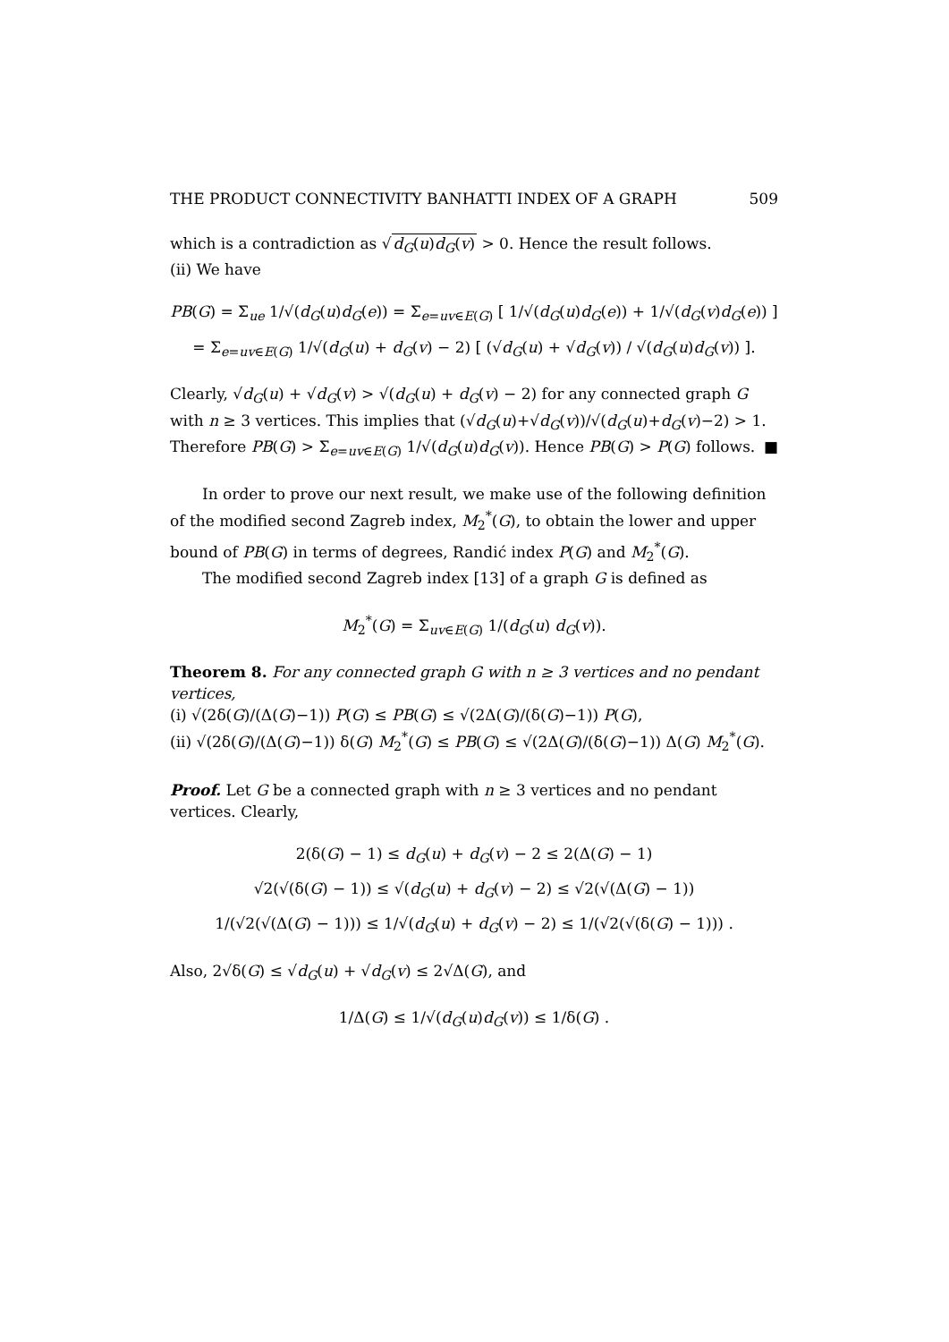THE PRODUCT CONNECTIVITY BANHATTI INDEX OF A GRAPH 509
which is a contradiction as √d<sub>G</sub>(u)d<sub>G</sub>(v) > 0. Hence the result follows.
(ii) We have
PB(G) = Σ<sub>ue</sub> 1/√(d<sub>G</sub>(u)d<sub>G</sub>(e)) = Σ<sub>e=uv∈E(G)</sub> [ 1/√(d<sub>G</sub>(u)d<sub>G</sub>(e)) + 1/√(d<sub>G</sub>(v)d<sub>G</sub>(e)) ]
= Σ<sub>e=uv∈E(G)</sub> 1/√(d<sub>G</sub>(u) + d<sub>G</sub>(v) − 2) [ (√d<sub>G</sub>(u) + √d<sub>G</sub>(v)) / √(d<sub>G</sub>(u)d<sub>G</sub>(v)) ].
Clearly, √d<sub>G</sub>(u) + √d<sub>G</sub>(v) > √(d<sub>G</sub>(u) + d<sub>G</sub>(v) − 2) for any connected graph G with n ≥ 3 vertices. This implies that (√d<sub>G</sub>(u)+√d<sub>G</sub>(v))/√(d<sub>G</sub>(u)+d<sub>G</sub>(v)−2) > 1. Therefore PB(G) > Σ<sub>e=uv∈E(G)</sub> 1/√(d<sub>G</sub>(u)d<sub>G</sub>(v)). Hence PB(G) > P(G) follows. ■
In order to prove our next result, we make use of the following definition of the modified second Zagreb index, M<sub>2</sub><sup>*</sup>(G), to obtain the lower and upper bound of PB(G) in terms of degrees, Randić index P(G) and M<sub>2</sub><sup>*</sup>(G).
The modified second Zagreb index [13] of a graph G is defined as
M<sub>2</sub><sup>*</sup>(G) = Σ<sub>uv∈E(G)</sub> 1/(d<sub>G</sub>(u) d<sub>G</sub>(v)).
Theorem 8. For any connected graph G with n ≥ 3 vertices and no pendant vertices,
(i) √(2δ(G)/(Δ(G)−1)) P(G) ≤ PB(G) ≤ √(2Δ(G)/(δ(G)−1)) P(G),
(ii) √(2δ(G)/(Δ(G)−1)) δ(G) M<sub>2</sub><sup>*</sup>(G) ≤ PB(G) ≤ √(2Δ(G)/(δ(G)−1)) Δ(G) M<sub>2</sub><sup>*</sup>(G).
Proof. Let G be a connected graph with n ≥ 3 vertices and no pendant vertices. Clearly,
2(δ(G) − 1) ≤ d<sub>G</sub>(u) + d<sub>G</sub>(v) − 2 ≤ 2(Δ(G) − 1)
√2(√(δ(G) − 1)) ≤ √(d<sub>G</sub>(u) + d<sub>G</sub>(v) − 2) ≤ √2(√(Δ(G) − 1))
1/(√2(√(Δ(G) − 1))) ≤ 1/√(d<sub>G</sub>(u) + d<sub>G</sub>(v) − 2) ≤ 1/(√2(√(δ(G) − 1))) .
Also, 2√δ(G) ≤ √d<sub>G</sub>(u) + √d<sub>G</sub>(v) ≤ 2√Δ(G), and
1/Δ(G) ≤ 1/√(d<sub>G</sub>(u)d<sub>G</sub>(v)) ≤ 1/δ(G) .